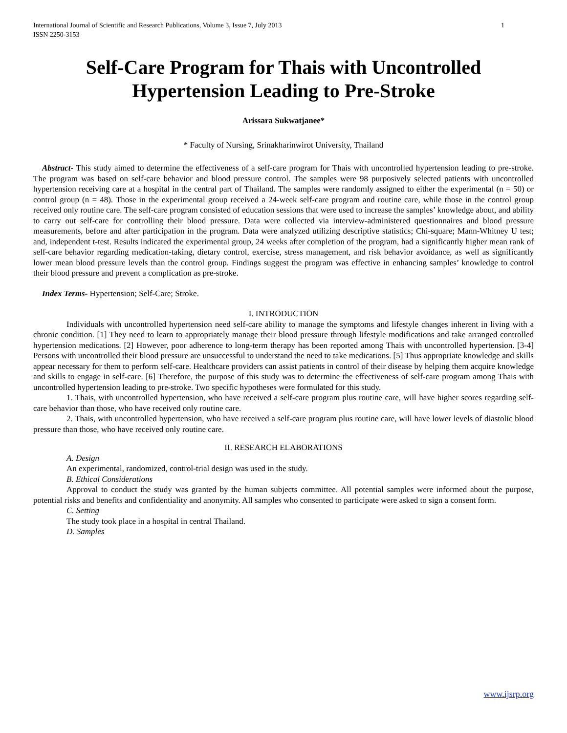International Journal of Scientific and Research Publications, Volume 3, Issue 7, July 2013
ISSN 2250-3153 1
Self-Care Program for Thais with Uncontrolled Hypertension Leading to Pre-Stroke
Arissara Sukwatjanee*
* Faculty of Nursing, Srinakharinwirot University, Thailand
Abstract- This study aimed to determine the effectiveness of a self-care program for Thais with uncontrolled hypertension leading to pre-stroke. The program was based on self-care behavior and blood pressure control. The samples were 98 purposively selected patients with uncontrolled hypertension receiving care at a hospital in the central part of Thailand. The samples were randomly assigned to either the experimental (n = 50) or control group (n = 48). Those in the experimental group received a 24-week self-care program and routine care, while those in the control group received only routine care. The self-care program consisted of education sessions that were used to increase the samples’ knowledge about, and ability to carry out self-care for controlling their blood pressure. Data were collected via interview-administered questionnaires and blood pressure measurements, before and after participation in the program. Data were analyzed utilizing descriptive statistics; Chi-square; Mann-Whitney U test; and, independent t-test. Results indicated the experimental group, 24 weeks after completion of the program, had a significantly higher mean rank of self-care behavior regarding medication-taking, dietary control, exercise, stress management, and risk behavior avoidance, as well as significantly lower mean blood pressure levels than the control group. Findings suggest the program was effective in enhancing samples’ knowledge to control their blood pressure and prevent a complication as pre-stroke.
Index Terms- Hypertension; Self-Care; Stroke.
I. INTRODUCTION
Individuals with uncontrolled hypertension need self-care ability to manage the symptoms and lifestyle changes inherent in living with a chronic condition. [1] They need to learn to appropriately manage their blood pressure through lifestyle modifications and take arranged controlled hypertension medications. [2] However, poor adherence to long-term therapy has been reported among Thais with uncontrolled hypertension. [3-4] Persons with uncontrolled their blood pressure are unsuccessful to understand the need to take medications. [5] Thus appropriate knowledge and skills appear necessary for them to perform self-care. Healthcare providers can assist patients in control of their disease by helping them acquire knowledge and skills to engage in self-care. [6] Therefore, the purpose of this study was to determine the effectiveness of self-care program among Thais with uncontrolled hypertension leading to pre-stroke. Two specific hypotheses were formulated for this study.
1. Thais, with uncontrolled hypertension, who have received a self-care program plus routine care, will have higher scores regarding self-care behavior than those, who have received only routine care.
2. Thais, with uncontrolled hypertension, who have received a self-care program plus routine care, will have lower levels of diastolic blood pressure than those, who have received only routine care.
II. RESEARCH ELABORATIONS
A. Design
An experimental, randomized, control-trial design was used in the study.
B. Ethical Considerations
Approval to conduct the study was granted by the human subjects committee. All potential samples were informed about the purpose, potential risks and benefits and confidentiality and anonymity. All samples who consented to participate were asked to sign a consent form.
C. Setting
The study took place in a hospital in central Thailand.
D. Samples
www.ijsrp.org